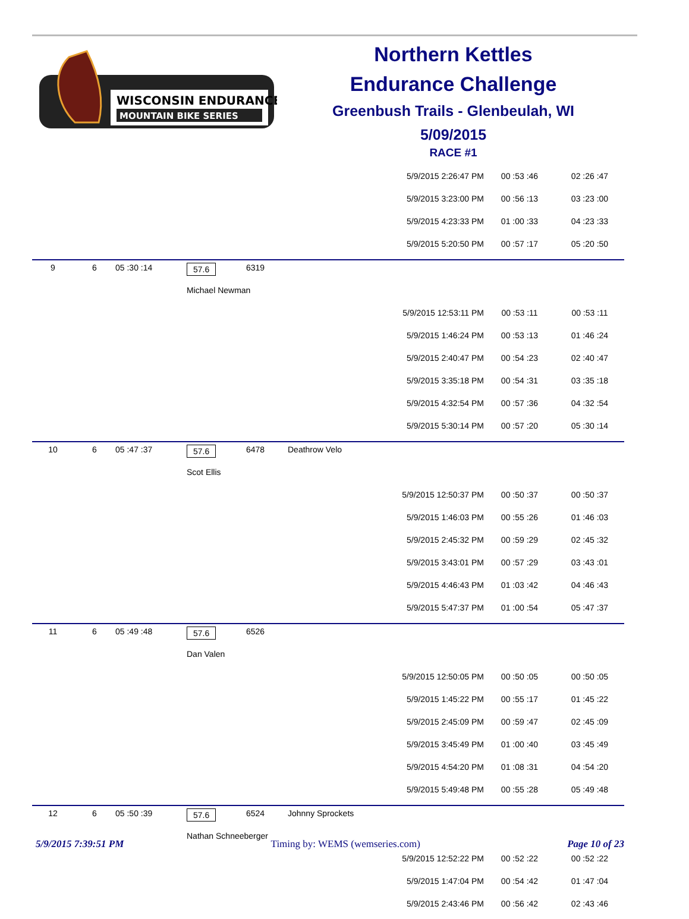WISCONSIN ENDURANCE
MOUNTAIN BIKE SERIES
Northern Kettles
Endurance Challenge
Greenbush Trails - Glenbeulah, WI
5/09/2015
RACE #1
| | | | | | | 5/9/2015 2:26:47 PM | 00 :53 :46 | 02 :26 :47 |
| | | | | | | 5/9/2015 3:23:00 PM | 00 :56 :13 | 03 :23 :00 |
| | | | | | | 5/9/2015 4:23:33 PM | 01 :00 :33 | 04 :23 :33 |
| | | | | | | 5/9/2015 5:20:50 PM | 00 :57 :17 | 05 :20 :50 |
| 9 | 6 | 05 :30 :14 | 57.6 | 6319 | | | | |
| | | | Michael Newman | | | | | |
| | | | | | | 5/9/2015 12:53:11 PM | 00 :53 :11 | 00 :53 :11 |
| | | | | | | 5/9/2015 1:46:24 PM | 00 :53 :13 | 01 :46 :24 |
| | | | | | | 5/9/2015 2:40:47 PM | 00 :54 :23 | 02 :40 :47 |
| | | | | | | 5/9/2015 3:35:18 PM | 00 :54 :31 | 03 :35 :18 |
| | | | | | | 5/9/2015 4:32:54 PM | 00 :57 :36 | 04 :32 :54 |
| | | | | | | 5/9/2015 5:30:14 PM | 00 :57 :20 | 05 :30 :14 |
| 10 | 6 | 05 :47 :37 | 57.6 | 6478 | Deathrow Velo | | | |
| | | | Scot Ellis | | | | | |
| | | | | | | 5/9/2015 12:50:37 PM | 00 :50 :37 | 00 :50 :37 |
| | | | | | | 5/9/2015 1:46:03 PM | 00 :55 :26 | 01 :46 :03 |
| | | | | | | 5/9/2015 2:45:32 PM | 00 :59 :29 | 02 :45 :32 |
| | | | | | | 5/9/2015 3:43:01 PM | 00 :57 :29 | 03 :43 :01 |
| | | | | | | 5/9/2015 4:46:43 PM | 01 :03 :42 | 04 :46 :43 |
| | | | | | | 5/9/2015 5:47:37 PM | 01 :00 :54 | 05 :47 :37 |
| 11 | 6 | 05 :49 :48 | 57.6 | 6526 | | | | |
| | | | Dan Valen | | | | | |
| | | | | | | 5/9/2015 12:50:05 PM | 00 :50 :05 | 00 :50 :05 |
| | | | | | | 5/9/2015 1:45:22 PM | 00 :55 :17 | 01 :45 :22 |
| | | | | | | 5/9/2015 2:45:09 PM | 00 :59 :47 | 02 :45 :09 |
| | | | | | | 5/9/2015 3:45:49 PM | 01 :00 :40 | 03 :45 :49 |
| | | | | | | 5/9/2015 4:54:20 PM | 01 :08 :31 | 04 :54 :20 |
| | | | | | | 5/9/2015 5:49:48 PM | 00 :55 :28 | 05 :49 :48 |
| 12 | 6 | 05 :50 :39 | 57.6 | 6524 | Johnny Sprockets | | | |
| | | | Nathan Schneeberger | | | | | |
| | | | | | | 5/9/2015 12:52:22 PM | 00 :52 :22 | 00 :52 :22 |
| | | | | | | 5/9/2015 1:47:04 PM | 00 :54 :42 | 01 :47 :04 |
| | | | | | | 5/9/2015 2:43:46 PM | 00 :56 :42 | 02 :43 :46 |
5/9/2015 7:39:51 PM Timing by: WEMS (wemseries.com) Page 10 of 23